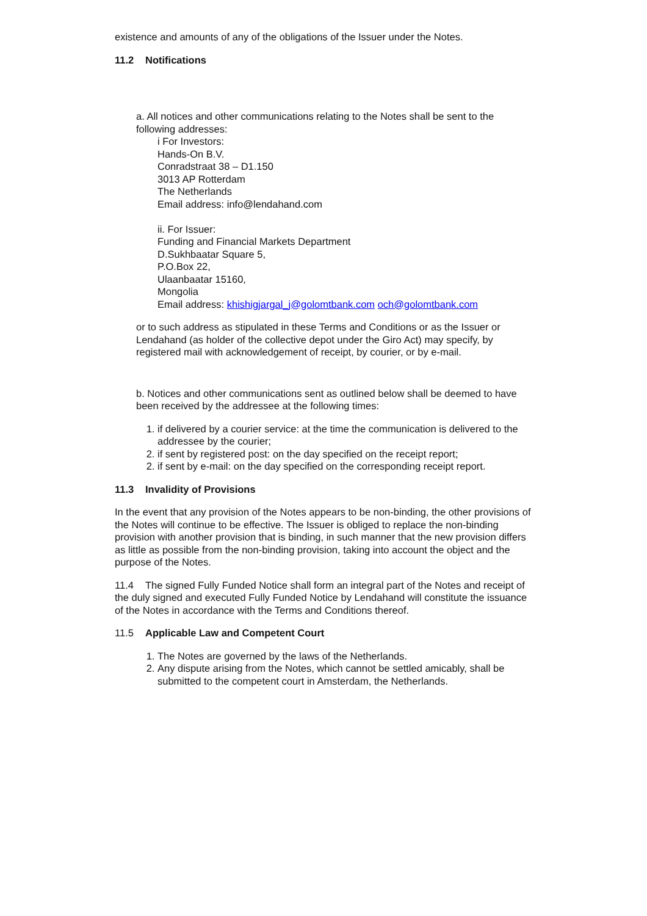existence and amounts of any of the obligations of the Issuer under the Notes.
11.2 Notifications
a. All notices and other communications relating to the Notes shall be sent to the following addresses:
i For Investors:
Hands-On B.V.
Conradstraat 38 – D1.150
3013 AP Rotterdam
The Netherlands
Email address: info@lendahand.com
ii. For Issuer:
Funding and Financial Markets Department
D.Sukhbaatar Square 5,
P.O.Box 22,
Ulaanbaatar 15160,
Mongolia
Email address: khishigjargal_j@golomtbank.com och@golomtbank.com
or to such address as stipulated in these Terms and Conditions or as the Issuer or Lendahand (as holder of the collective depot under the Giro Act) may specify, by registered mail with acknowledgement of receipt, by courier, or by e-mail.
b. Notices and other communications sent as outlined below shall be deemed to have been received by the addressee at the following times:
1. if delivered by a courier service: at the time the communication is delivered to the addressee by the courier;
2. if sent by registered post: on the day specified on the receipt report;
2. if sent by e-mail: on the day specified on the corresponding receipt report.
11.3 Invalidity of Provisions
In the event that any provision of the Notes appears to be non-binding, the other provisions of the Notes will continue to be effective. The Issuer is obliged to replace the non-binding provision with another provision that is binding, in such manner that the new provision differs as little as possible from the non-binding provision, taking into account the object and the purpose of the Notes.
11.4 The signed Fully Funded Notice shall form an integral part of the Notes and receipt of the duly signed and executed Fully Funded Notice by Lendahand will constitute the issuance of the Notes in accordance with the Terms and Conditions thereof.
11.5 Applicable Law and Competent Court
1. The Notes are governed by the laws of the Netherlands.
2. Any dispute arising from the Notes, which cannot be settled amicably, shall be submitted to the competent court in Amsterdam, the Netherlands.